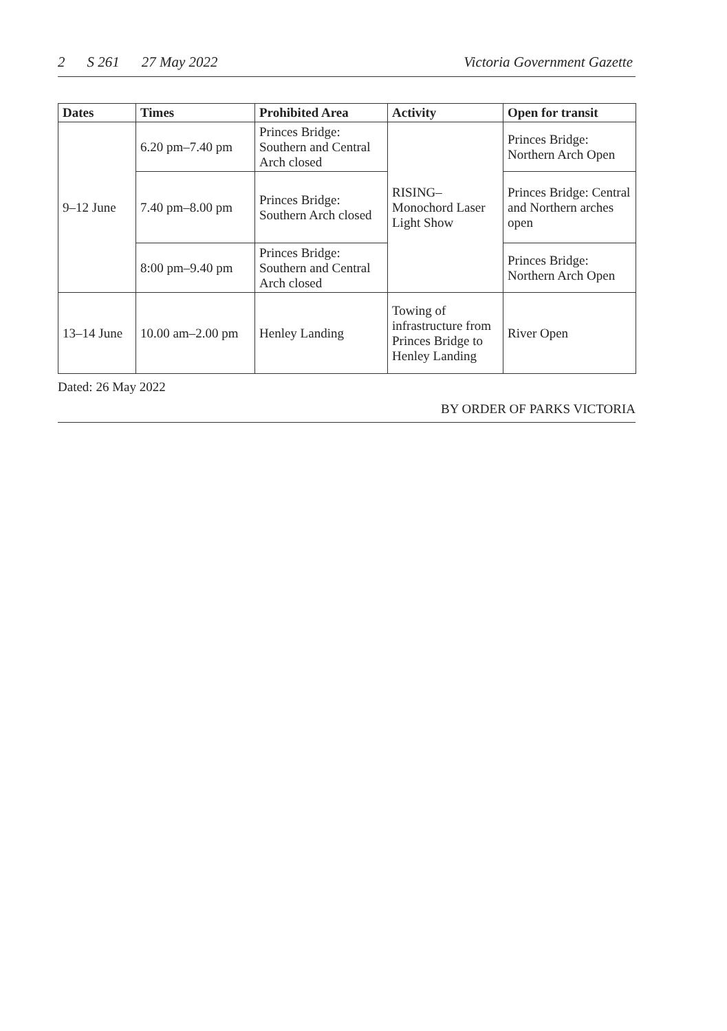2 S 261 27 May 2022 Victoria Government Gazette
| Dates | Times | Prohibited Area | Activity | Open for transit |
| --- | --- | --- | --- | --- |
| 9–12 June | 6.20 pm–7.40 pm | Princes Bridge: Southern and Central Arch closed | RISING– Monochord Laser Light Show | Princes Bridge: Northern Arch Open |
| | 7.40 pm–8.00 pm | Princes Bridge: Southern Arch closed | | Princes Bridge: Central and Northern arches open |
| | 8:00 pm–9.40 pm | Princes Bridge: Southern and Central Arch closed | | Princes Bridge: Northern Arch Open |
| 13–14 June | 10.00 am–2.00 pm | Henley Landing | Towing of infrastructure from Princes Bridge to Henley Landing | River Open |
Dated: 26 May 2022
BY ORDER OF PARKS VICTORIA